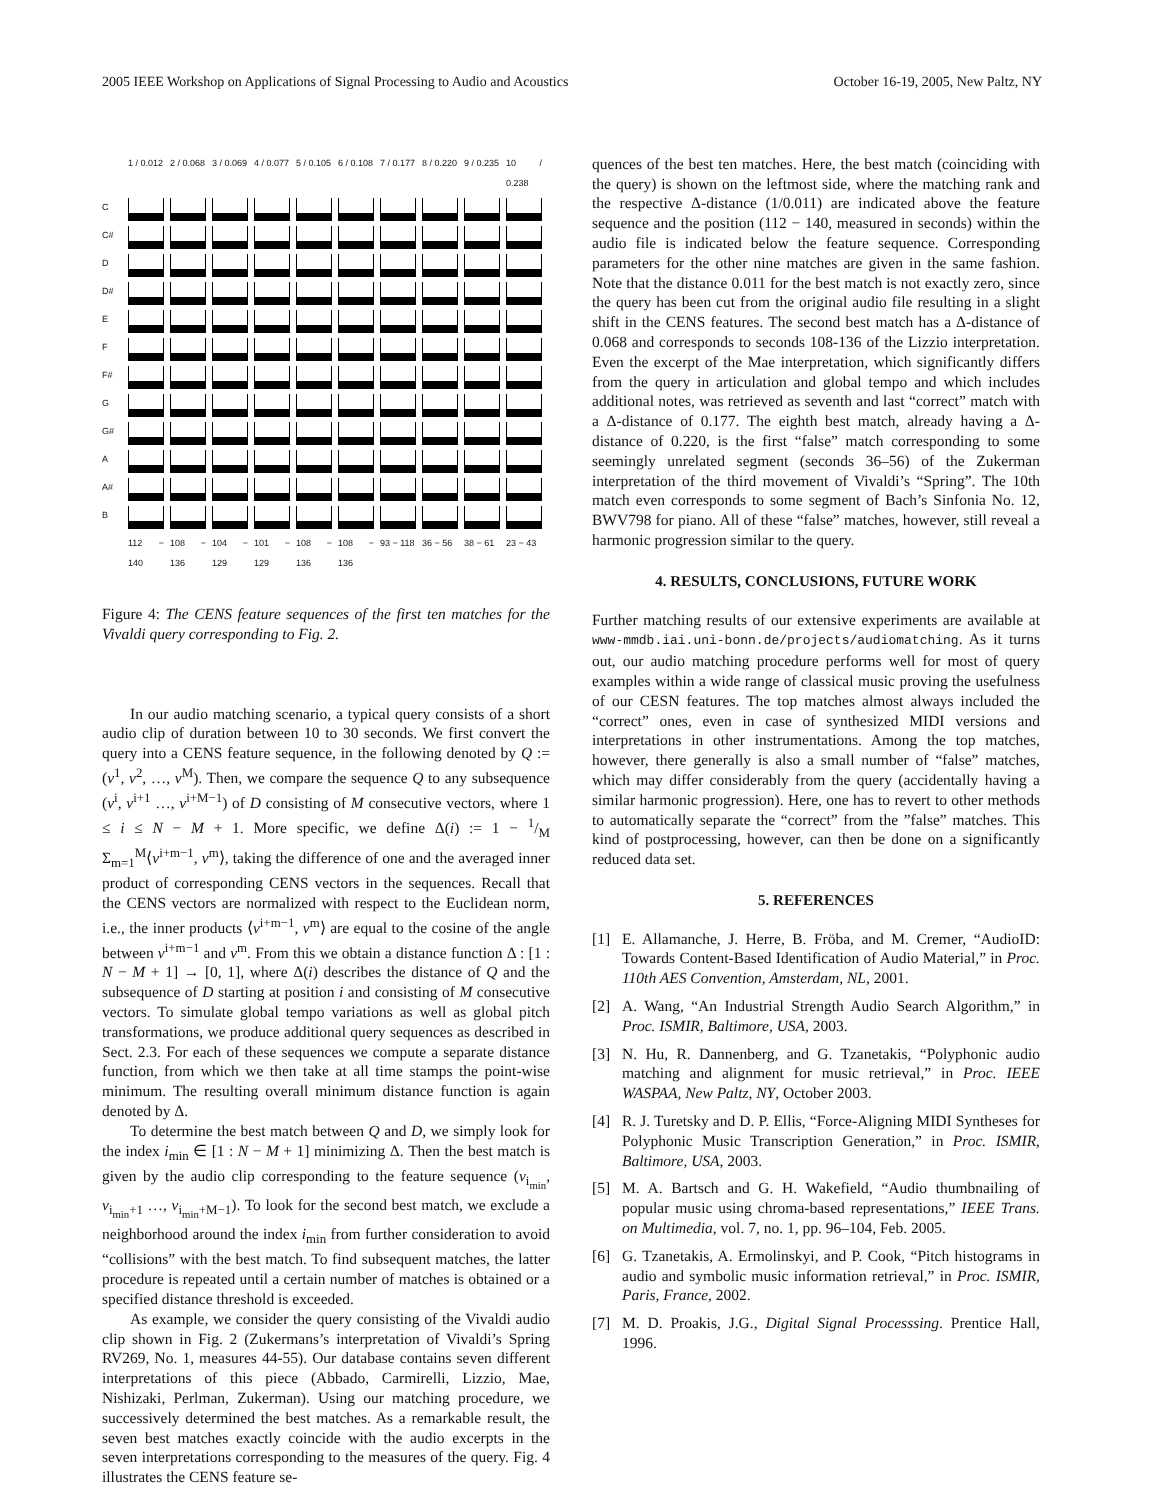2005 IEEE Workshop on Applications of Signal Processing to Audio and Acoustics October 16-19, 2005, New Paltz, NY
1 / 0.012 2 / 0.068 3 / 0.069 4 / 0.077 5 / 0.105 6 / 0.108 7 / 0.177 8 / 0.220 9 / 0.235 10 / 0.238 C
C#
D
D#
E
F
F#
G
G#
A
A#
B
112 − 140 108 − 136 104 − 129 101 − 129 108 − 136 108 − 136 93 − 118 36 − 56 38 − 61 23 − 43
Figure 4: The CENS feature sequences of the first ten matches for the Vivaldi query corresponding to Fig. 2.
In our audio matching scenario, a typical query consists of a short audio clip of duration between 10 to 30 seconds. We first convert the query into a CENS feature sequence, in the following denoted by Q := (v<sup>1</sup>, v<sup>2</sup>, …, v<sup>M</sup>). Then, we compare the sequence Q to any subsequence (v<sup>i</sup>, v<sup>i+1</sup> …, v<sup>i+M−1</sup>) of D consisting of M consecutive vectors, where 1 ≤ i ≤ N − M + 1. More specific, we define Δ(i) := 1 − 1/M Σ<sub>m=1</sub><sup>M</sup>⟨v<sup>i+m−1</sup>, v<sup>m</sup>⟩, taking the difference of one and the averaged inner product of corresponding CENS vectors in the sequences. Recall that the CENS vectors are normalized with respect to the Euclidean norm, i.e., the inner products ⟨v<sup>i+m−1</sup>, v<sup>m</sup>⟩ are equal to the cosine of the angle between v<sup>i+m−1</sup> and v<sup>m</sup>. From this we obtain a distance function Δ : [1 : N − M + 1] → [0, 1], where Δ(i) describes the distance of Q and the subsequence of D starting at position i and consisting of M consecutive vectors. To simulate global tempo variations as well as global pitch transformations, we produce additional query sequences as described in Sect. 2.3. For each of these sequences we compute a separate distance function, from which we then take at all time stamps the point-wise minimum. The resulting overall minimum distance function is again denoted by Δ.
To determine the best match between Q and D, we simply look for the index i<sub>min</sub> ∈ [1 : N − M + 1] minimizing Δ. Then the best match is given by the audio clip corresponding to the feature sequence (v<sub>i<sub>min</sub></sub>, v<sub>i<sub>min</sub>+1</sub> …, v<sub>i<sub>min</sub>+M−1</sub>). To look for the second best match, we exclude a neighborhood around the index i<sub>min</sub> from further consideration to avoid “collisions” with the best match. To find subsequent matches, the latter procedure is repeated until a certain number of matches is obtained or a specified distance threshold is exceeded.
As example, we consider the query consisting of the Vivaldi audio clip shown in Fig. 2 (Zukermans’s interpretation of Vivaldi’s Spring RV269, No. 1, measures 44-55). Our database contains seven different interpretations of this piece (Abbado, Carmirelli, Lizzio, Mae, Nishizaki, Perlman, Zukerman). Using our matching procedure, we successively determined the best matches. As a remarkable result, the seven best matches exactly coincide with the audio excerpts in the seven interpretations corresponding to the measures of the query. Fig. 4 illustrates the CENS feature se-
quences of the best ten matches. Here, the best match (coinciding with the query) is shown on the leftmost side, where the matching rank and the respective Δ-distance (1/0.011) are indicated above the feature sequence and the position (112 − 140, measured in seconds) within the audio file is indicated below the feature sequence. Corresponding parameters for the other nine matches are given in the same fashion. Note that the distance 0.011 for the best match is not exactly zero, since the query has been cut from the original audio file resulting in a slight shift in the CENS features. The second best match has a Δ-distance of 0.068 and corresponds to seconds 108-136 of the Lizzio interpretation. Even the excerpt of the Mae interpretation, which significantly differs from the query in articulation and global tempo and which includes additional notes, was retrieved as seventh and last “correct” match with a Δ-distance of 0.177. The eighth best match, already having a Δ-distance of 0.220, is the first “false” match corresponding to some seemingly unrelated segment (seconds 36–56) of the Zukerman interpretation of the third movement of Vivaldi’s “Spring”. The 10th match even corresponds to some segment of Bach’s Sinfonia No. 12, BWV798 for piano. All of these “false” matches, however, still reveal a harmonic progression similar to the query.
4. RESULTS, CONCLUSIONS, FUTURE WORK
Further matching results of our extensive experiments are available at www-mmdb.iai.uni-bonn.de/projects/audiomatching. As it turns out, our audio matching procedure performs well for most of query examples within a wide range of classical music proving the usefulness of our CESN features. The top matches almost always included the “correct” ones, even in case of synthesized MIDI versions and interpretations in other instrumentations. Among the top matches, however, there generally is also a small number of “false” matches, which may differ considerably from the query (accidentally having a similar harmonic progression). Here, one has to revert to other methods to automatically separate the “correct” from the ”false” matches. This kind of postprocessing, however, can then be done on a significantly reduced data set.
5. REFERENCES
[1] E. Allamanche, J. Herre, B. Fröba, and M. Cremer, “AudioID: Towards Content-Based Identification of Audio Material,” in Proc. 110th AES Convention, Amsterdam, NL, 2001.
[2] A. Wang, “An Industrial Strength Audio Search Algorithm,” in Proc. ISMIR, Baltimore, USA, 2003.
[3] N. Hu, R. Dannenberg, and G. Tzanetakis, “Polyphonic audio matching and alignment for music retrieval,” in Proc. IEEE WASPAA, New Paltz, NY, October 2003.
[4] R. J. Turetsky and D. P. Ellis, “Force-Aligning MIDI Syntheses for Polyphonic Music Transcription Generation,” in Proc. ISMIR, Baltimore, USA, 2003.
[5] M. A. Bartsch and G. H. Wakefield, “Audio thumbnailing of popular music using chroma-based representations,” IEEE Trans. on Multimedia, vol. 7, no. 1, pp. 96–104, Feb. 2005.
[6] G. Tzanetakis, A. Ermolinskyi, and P. Cook, “Pitch histograms in audio and symbolic music information retrieval,” in Proc. ISMIR, Paris, France, 2002.
[7] M. D. Proakis, J.G., Digital Signal Processsing. Prentice Hall, 1996.